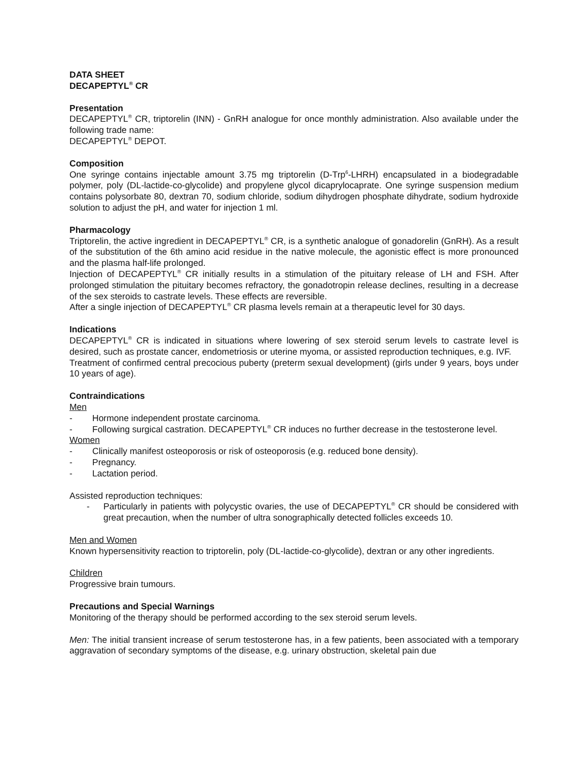DATA SHEET
DECAPEPTYL<sup>®</sup> CR
Presentation
DECAPEPTYL<sup>®</sup> CR, triptorelin (INN) - GnRH analogue for once monthly administration. Also available under the following trade name:
DECAPEPTYL<sup>®</sup> DEPOT.
Composition
One syringe contains injectable amount 3.75 mg triptorelin (D-Trp<sup>6</sup>-LHRH) encapsulated in a biodegradable polymer, poly (DL-lactide-co-glycolide) and propylene glycol dicaprylocaprate. One syringe suspension medium contains polysorbate 80, dextran 70, sodium chloride, sodium dihydrogen phosphate dihydrate, sodium hydroxide solution to adjust the pH, and water for injection 1 ml.
Pharmacology
Triptorelin, the active ingredient in DECAPEPTYL<sup>®</sup> CR, is a synthetic analogue of gonadorelin (GnRH). As a result of the substitution of the 6th amino acid residue in the native molecule, the agonistic effect is more pronounced and the plasma half-life prolonged.
Injection of DECAPEPTYL<sup>®</sup> CR initially results in a stimulation of the pituitary release of LH and FSH. After prolonged stimulation the pituitary becomes refractory, the gonadotropin release declines, resulting in a decrease of the sex steroids to castrate levels. These effects are reversible.
After a single injection of DECAPEPTYL<sup>®</sup> CR plasma levels remain at a therapeutic level for 30 days.
Indications
DECAPEPTYL<sup>®</sup> CR is indicated in situations where lowering of sex steroid serum levels to castrate level is desired, such as prostate cancer, endometriosis or uterine myoma, or assisted reproduction techniques, e.g. IVF.
Treatment of confirmed central precocious puberty (preterm sexual development) (girls under 9 years, boys under 10 years of age).
Contraindications
Men
- Hormone independent prostate carcinoma.
- Following surgical castration. DECAPEPTYL<sup>®</sup> CR induces no further decrease in the testosterone level.
Women
- Clinically manifest osteoporosis or risk of osteoporosis (e.g. reduced bone density).
- Pregnancy.
- Lactation period.
Assisted reproduction techniques:
- Particularly in patients with polycystic ovaries, the use of DECAPEPTYL<sup>®</sup> CR should be considered with great precaution, when the number of ultra sonographically detected follicles exceeds 10.
Men and Women
Known hypersensitivity reaction to triptorelin, poly (DL-lactide-co-glycolide), dextran or any other ingredients.
Children
Progressive brain tumours.
Precautions and Special Warnings
Monitoring of the therapy should be performed according to the sex steroid serum levels.
Men: The initial transient increase of serum testosterone has, in a few patients, been associated with a temporary aggravation of secondary symptoms of the disease, e.g. urinary obstruction, skeletal pain due